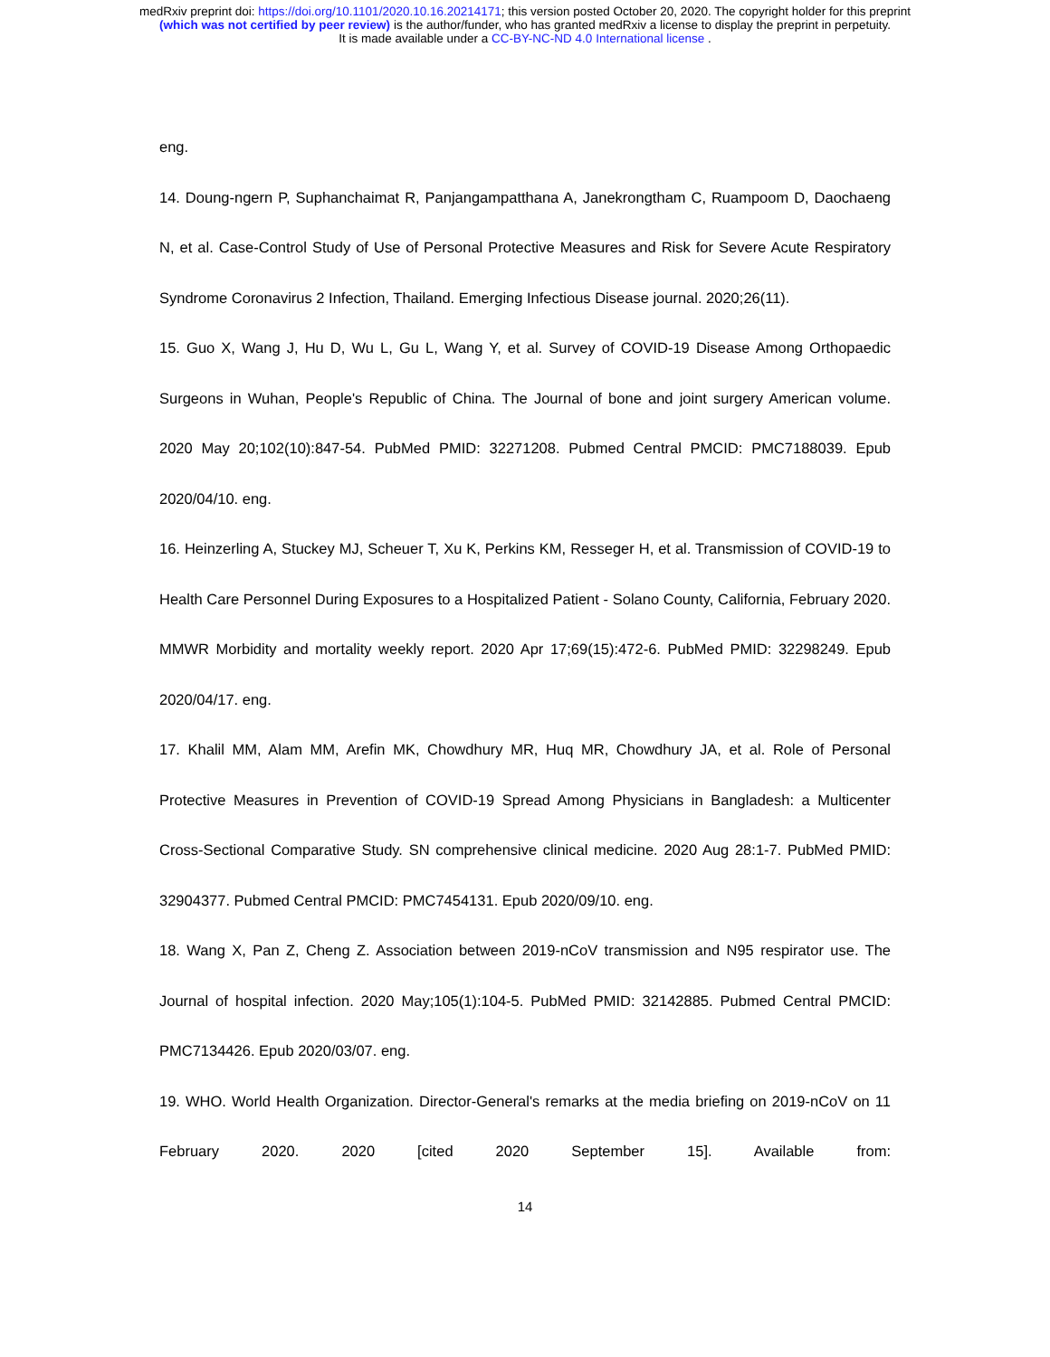medRxiv preprint doi: https://doi.org/10.1101/2020.10.16.20214171; this version posted October 20, 2020. The copyright holder for this preprint
(which was not certified by peer review) is the author/funder, who has granted medRxiv a license to display the preprint in perpetuity.
It is made available under a CC-BY-NC-ND 4.0 International license .
eng.
14. Doung-ngern P, Suphanchaimat R, Panjangampatthana A, Janekrongtham C, Ruampoom D, Daochaeng N, et al. Case-Control Study of Use of Personal Protective Measures and Risk for Severe Acute Respiratory Syndrome Coronavirus 2 Infection, Thailand. Emerging Infectious Disease journal. 2020;26(11).
15. Guo X, Wang J, Hu D, Wu L, Gu L, Wang Y, et al. Survey of COVID-19 Disease Among Orthopaedic Surgeons in Wuhan, People's Republic of China. The Journal of bone and joint surgery American volume. 2020 May 20;102(10):847-54. PubMed PMID: 32271208. Pubmed Central PMCID: PMC7188039. Epub 2020/04/10. eng.
16. Heinzerling A, Stuckey MJ, Scheuer T, Xu K, Perkins KM, Resseger H, et al. Transmission of COVID-19 to Health Care Personnel During Exposures to a Hospitalized Patient - Solano County, California, February 2020. MMWR Morbidity and mortality weekly report. 2020 Apr 17;69(15):472-6. PubMed PMID: 32298249. Epub 2020/04/17. eng.
17. Khalil MM, Alam MM, Arefin MK, Chowdhury MR, Huq MR, Chowdhury JA, et al. Role of Personal Protective Measures in Prevention of COVID-19 Spread Among Physicians in Bangladesh: a Multicenter Cross-Sectional Comparative Study. SN comprehensive clinical medicine. 2020 Aug 28:1-7. PubMed PMID: 32904377. Pubmed Central PMCID: PMC7454131. Epub 2020/09/10. eng.
18. Wang X, Pan Z, Cheng Z. Association between 2019-nCoV transmission and N95 respirator use. The Journal of hospital infection. 2020 May;105(1):104-5. PubMed PMID: 32142885. Pubmed Central PMCID: PMC7134426. Epub 2020/03/07. eng.
19. WHO. World Health Organization. Director-General's remarks at the media briefing on 2019-nCoV on 11 February 2020. 2020 [cited 2020 September 15]. Available from:
14